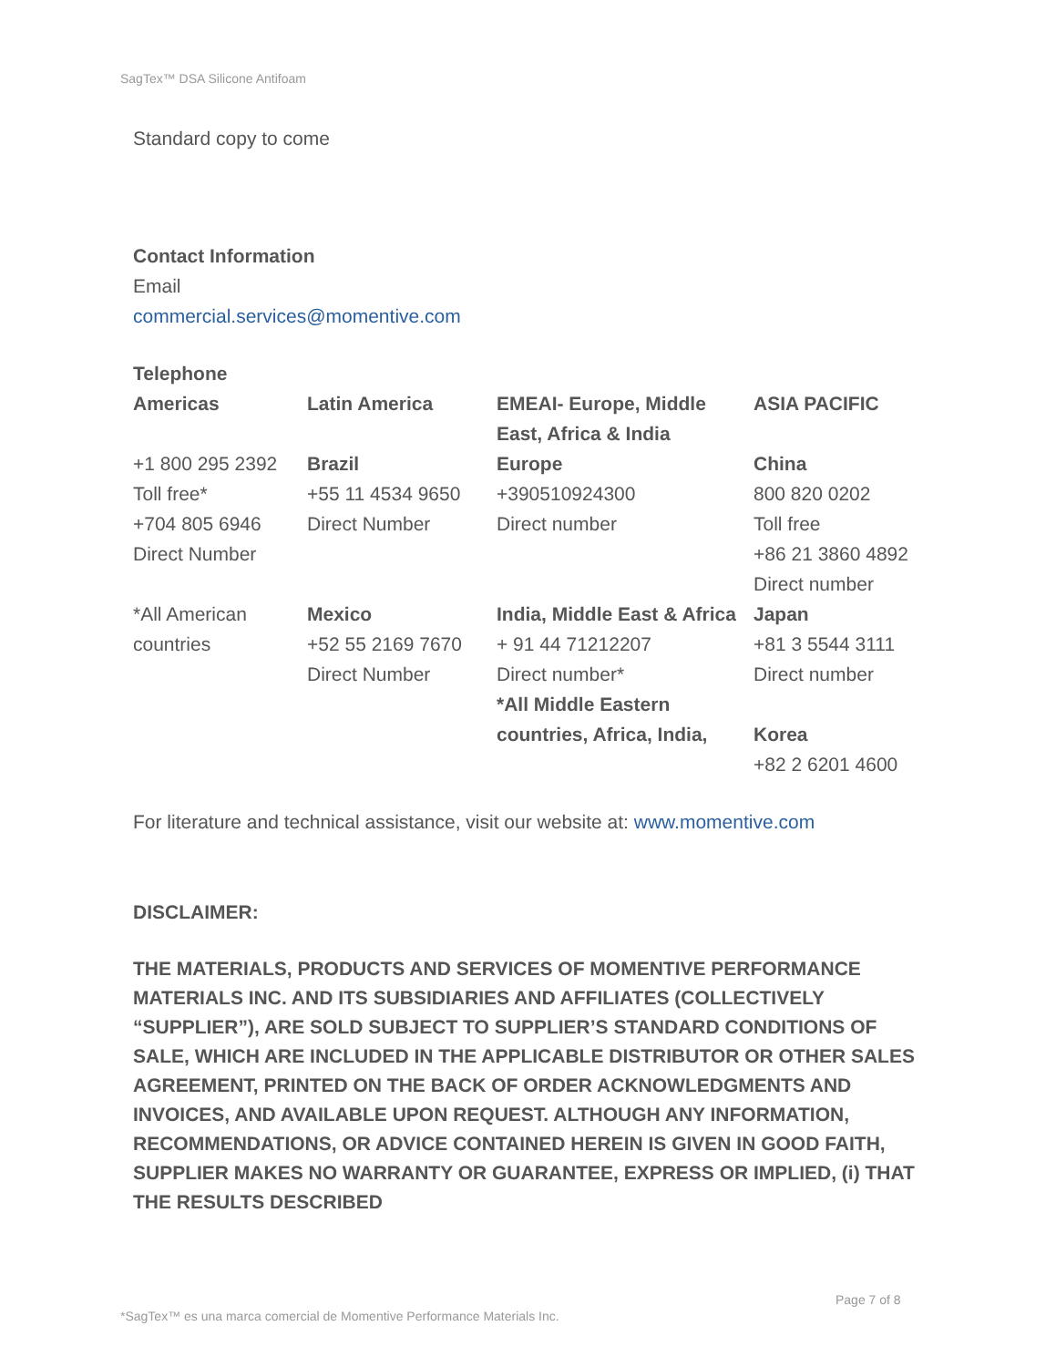SagTex™ DSA Silicone Antifoam
Standard copy to come
Contact Information
Email
commercial.services@momentive.com
Telephone
| Americas | Latin America | EMEAI- Europe, Middle East, Africa & India | ASIA PACIFIC |
| +1 800 295 2392 Toll free* +704 805 6946 Direct Number | Brazil +55 11 4534 9650 Direct Number | Europe +390510924300 Direct number | China 800 820 0202 Toll free +86 21 3860 4892 Direct number |
| *All American countries | Mexico +52 55 2169 7670 Direct Number | India, Middle East & Africa + 91 44 71212207 Direct number* *All Middle Eastern countries, Africa, India, | Japan +81 3 5544 3111 Direct number Korea +82 2 6201 4600 |
For literature and technical assistance, visit our website at: www.momentive.com
DISCLAIMER:
THE MATERIALS, PRODUCTS AND SERVICES OF MOMENTIVE PERFORMANCE MATERIALS INC. AND ITS SUBSIDIARIES AND AFFILIATES (COLLECTIVELY “SUPPLIER”), ARE SOLD SUBJECT TO SUPPLIER’S STANDARD CONDITIONS OF SALE, WHICH ARE INCLUDED IN THE APPLICABLE DISTRIBUTOR OR OTHER SALES AGREEMENT, PRINTED ON THE BACK OF ORDER ACKNOWLEDGMENTS AND INVOICES, AND AVAILABLE UPON REQUEST. ALTHOUGH ANY INFORMATION, RECOMMENDATIONS, OR ADVICE CONTAINED HEREIN IS GIVEN IN GOOD FAITH, SUPPLIER MAKES NO WARRANTY OR GUARANTEE, EXPRESS OR IMPLIED, (i) THAT THE RESULTS DESCRIBED
Page 7 of 8
*SagTex™ es una marca comercial de Momentive Performance Materials Inc.